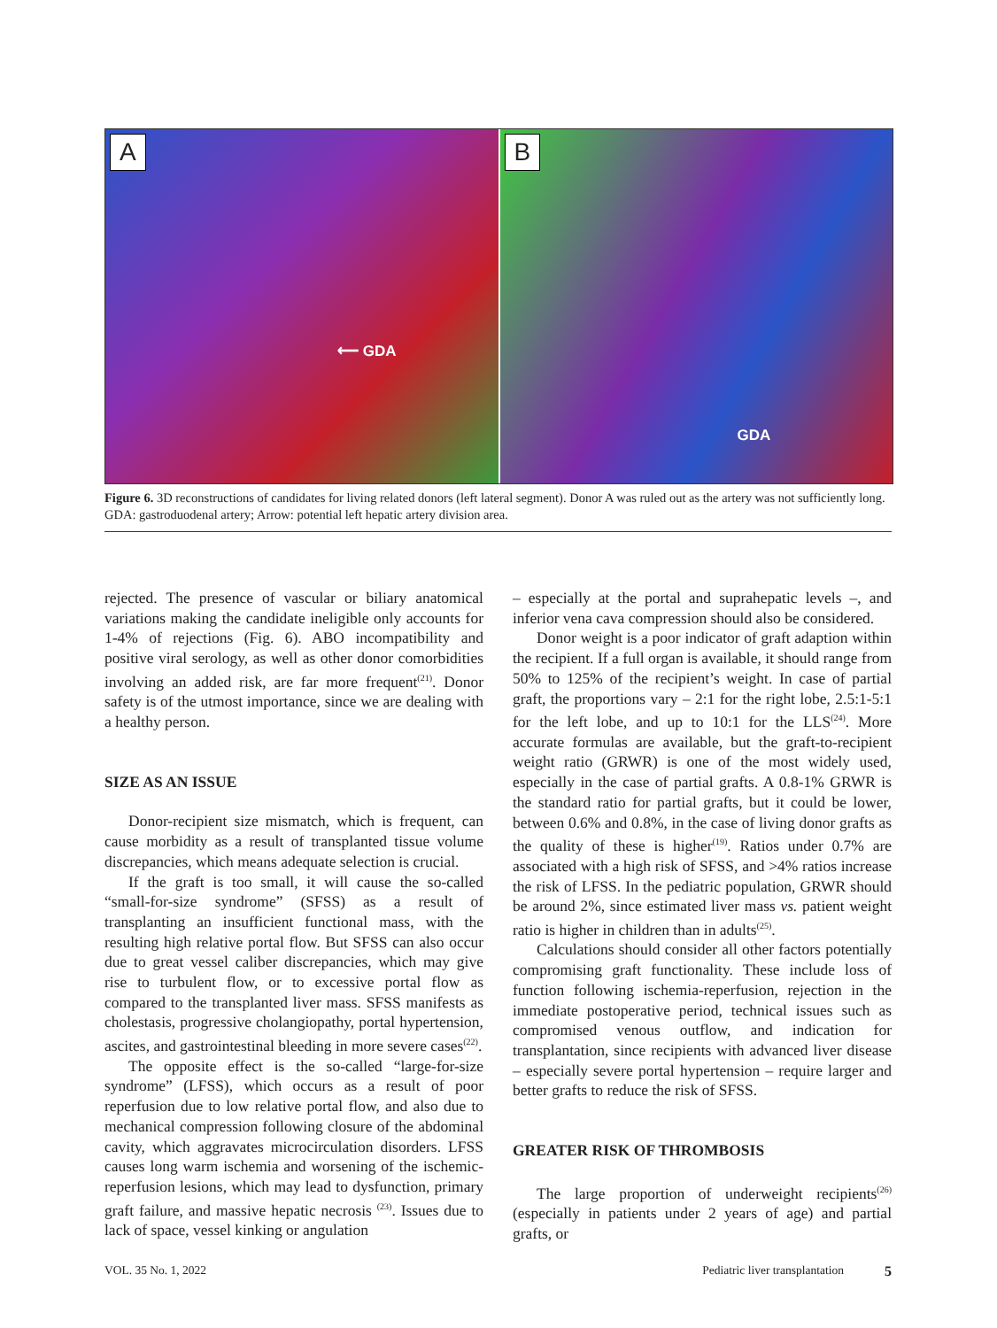A
⟵ GDA
B
GDA
Figure 6. 3D reconstructions of candidates for living related donors (left lateral segment). Donor A was ruled out as the artery was not sufficiently long. GDA: gastroduodenal artery; Arrow: potential left hepatic artery division area.
rejected. The presence of vascular or biliary anatomical variations making the candidate ineligible only accounts for 1-4% of rejections (Fig. 6). ABO incompatibility and positive viral serology, as well as other donor comorbidities involving an added risk, are far more frequent<sup>(21)</sup>. Donor safety is of the utmost importance, since we are dealing with a healthy person.
SIZE AS AN ISSUE
Donor-recipient size mismatch, which is frequent, can cause morbidity as a result of transplanted tissue volume discrepancies, which means adequate selection is crucial.
If the graft is too small, it will cause the so-called “small-for-size syndrome” (SFSS) as a result of transplanting an insufficient functional mass, with the resulting high relative portal flow. But SFSS can also occur due to great vessel caliber discrepancies, which may give rise to turbulent flow, or to excessive portal flow as compared to the transplanted liver mass. SFSS manifests as cholestasis, progressive cholangiopathy, portal hypertension, ascites, and gastrointestinal bleeding in more severe cases<sup>(22)</sup>.
The opposite effect is the so-called “large-for-size syndrome” (LFSS), which occurs as a result of poor reperfusion due to low relative portal flow, and also due to mechanical compression following closure of the abdominal cavity, which aggravates microcirculation disorders. LFSS causes long warm ischemia and worsening of the ischemic-reperfusion lesions, which may lead to dysfunction, primary graft failure, and massive hepatic necrosis <sup>(23)</sup>. Issues due to lack of space, vessel kinking or angulation
– especially at the portal and suprahepatic levels –, and inferior vena cava compression should also be considered.
Donor weight is a poor indicator of graft adaption within the recipient. If a full organ is available, it should range from 50% to 125% of the recipient’s weight. In case of partial graft, the proportions vary – 2:1 for the right lobe, 2.5:1-5:1 for the left lobe, and up to 10:1 for the LLS<sup>(24)</sup>. More accurate formulas are available, but the graft-to-recipient weight ratio (GRWR) is one of the most widely used, especially in the case of partial grafts. A 0.8-1% GRWR is the standard ratio for partial grafts, but it could be lower, between 0.6% and 0.8%, in the case of living donor grafts as the quality of these is higher<sup>(19)</sup>. Ratios under 0.7% are associated with a high risk of SFSS, and >4% ratios increase the risk of LFSS. In the pediatric population, GRWR should be around 2%, since estimated liver mass vs. patient weight ratio is higher in children than in adults<sup>(25)</sup>.
Calculations should consider all other factors potentially compromising graft functionality. These include loss of function following ischemia-reperfusion, rejection in the immediate postoperative period, technical issues such as compromised venous outflow, and indication for transplantation, since recipients with advanced liver disease – especially severe portal hypertension – require larger and better grafts to reduce the risk of SFSS.
GREATER RISK OF THROMBOSIS
The large proportion of underweight recipients<sup>(26)</sup> (especially in patients under 2 years of age) and partial grafts, or
VOL. 35 No. 1, 2022 Pediatric liver transplantation 5